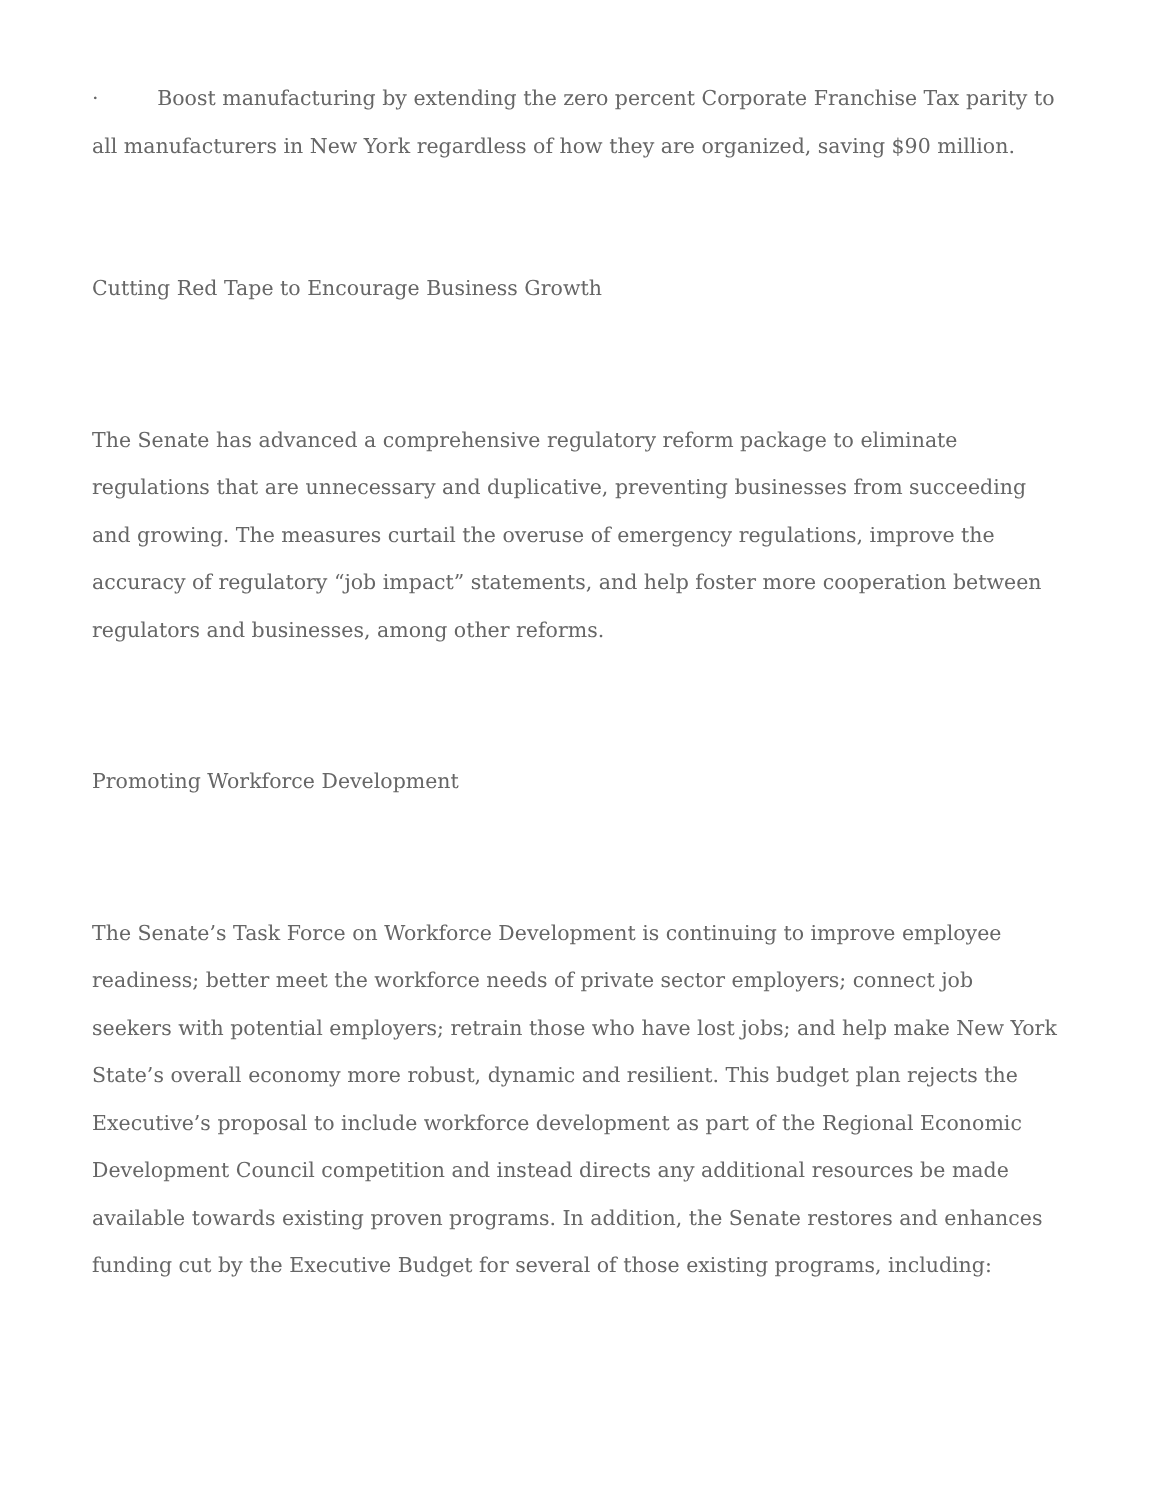· Boost manufacturing by extending the zero percent Corporate Franchise Tax parity to all manufacturers in New York regardless of how they are organized, saving $90 million.
Cutting Red Tape to Encourage Business Growth
The Senate has advanced a comprehensive regulatory reform package to eliminate regulations that are unnecessary and duplicative, preventing businesses from succeeding and growing. The measures curtail the overuse of emergency regulations, improve the accuracy of regulatory “job impact” statements, and help foster more cooperation between regulators and businesses, among other reforms.
Promoting Workforce Development
The Senate’s Task Force on Workforce Development is continuing to improve employee readiness; better meet the workforce needs of private sector employers; connect job seekers with potential employers; retrain those who have lost jobs; and help make New York State’s overall economy more robust, dynamic and resilient. This budget plan rejects the Executive’s proposal to include workforce development as part of the Regional Economic Development Council competition and instead directs any additional resources be made available towards existing proven programs. In addition, the Senate restores and enhances funding cut by the Executive Budget for several of those existing programs, including: